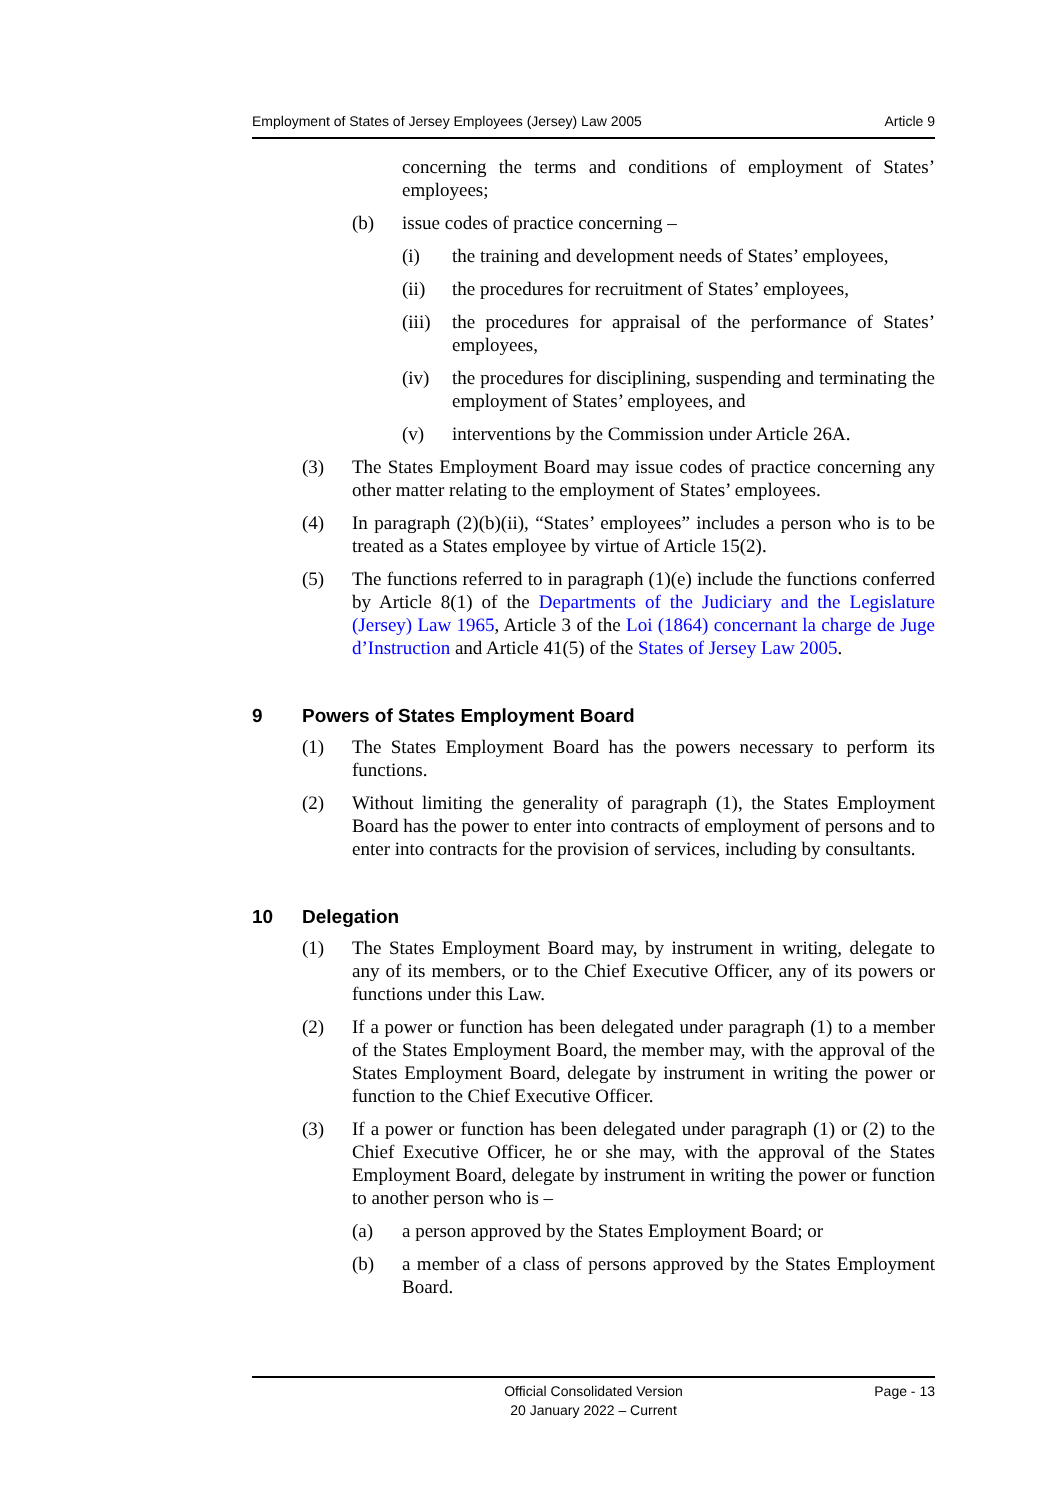Employment of States of Jersey Employees (Jersey) Law 2005 Article 9
concerning the terms and conditions of employment of States’ employees;
(b) issue codes of practice concerning –
(i) the training and development needs of States’ employees,
(ii) the procedures for recruitment of States’ employees,
(iii)
the procedures for appraisal of the performance of States’ employees,
(iv) the procedures for disciplining, suspending and terminating the employment of States’ employees, and
(v) interventions by the Commission under Article 26A.
(3) The States Employment Board may issue codes of practice concerning any other matter relating to the employment of States’ employees.
(4) In paragraph (2)(b)(ii), “States’ employees” includes a person who is to be treated as a States employee by virtue of Article 15(2).
(5) The functions referred to in paragraph (1)(e) include the functions conferred by Article 8(1) of the Departments of the Judiciary and the Legislature (Jersey) Law 1965, Article 3 of the Loi (1864) concernant la charge de Juge d’Instruction and Article 41(5) of the States of Jersey Law 2005.
9 Powers of States Employment Board
(1) The States Employment Board has the powers necessary to perform its functions.
(2) Without limiting the generality of paragraph (1), the States Employment Board has the power to enter into contracts of employment of persons and to enter into contracts for the provision of services, including by consultants.
10 Delegation
(1) The States Employment Board may, by instrument in writing, delegate to any of its members, or to the Chief Executive Officer, any of its powers or functions under this Law.
(2) If a power or function has been delegated under paragraph (1) to a member of the States Employment Board, the member may, with the approval of the States Employment Board, delegate by instrument in writing the power or function to the Chief Executive Officer.
(3) If a power or function has been delegated under paragraph (1) or (2) to the Chief Executive Officer, he or she may, with the approval of the States Employment Board, delegate by instrument in writing the power or function to another person who is –
(a) a person approved by the States Employment Board; or
(b) a member of a class of persons approved by the States Employment Board.
Official Consolidated Version
20 January 2022 – Current
Page - 13